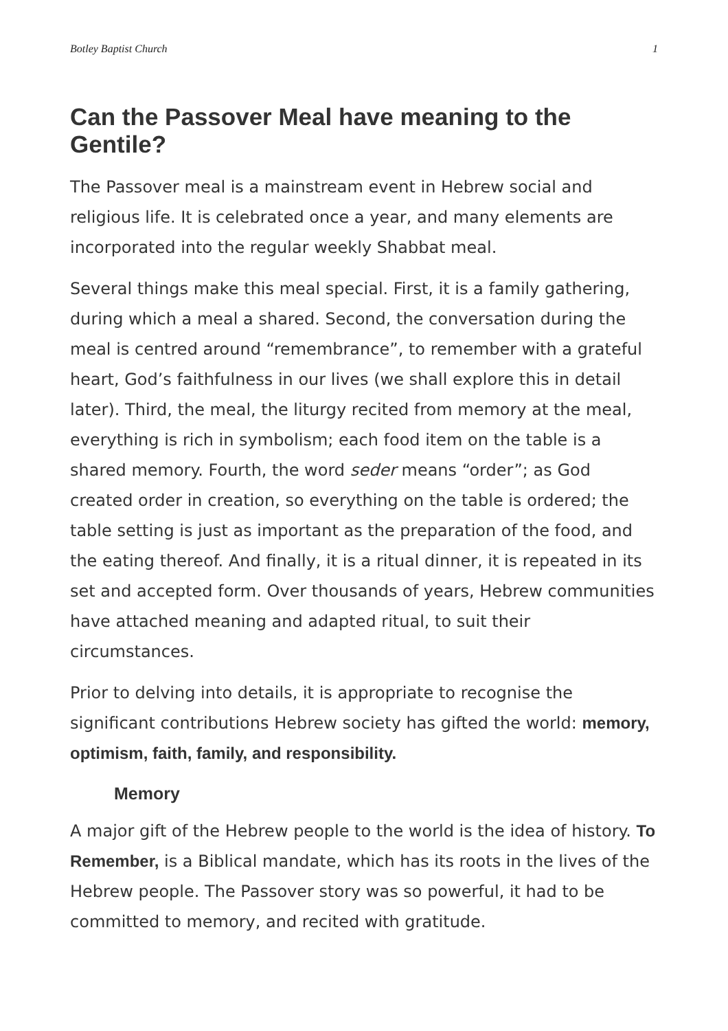Botley Baptist Church 1
Can the Passover Meal have meaning to the Gentile?
The Passover meal is a mainstream event in Hebrew social and religious life. It is celebrated once a year, and many elements are incorporated into the regular weekly Shabbat meal.
Several things make this meal special. First, it is a family gathering, during which a meal a shared. Second, the conversation during the meal is centred around “remembrance”, to remember with a grateful heart, God’s faithfulness in our lives (we shall explore this in detail later). Third, the meal, the liturgy recited from memory at the meal, everything is rich in symbolism; each food item on the table is a shared memory. Fourth, the word seder means “order”; as God created order in creation, so everything on the table is ordered; the table setting is just as important as the preparation of the food, and the eating thereof. And finally, it is a ritual dinner, it is repeated in its set and accepted form. Over thousands of years, Hebrew communities have attached meaning and adapted ritual, to suit their circumstances.
Prior to delving into details, it is appropriate to recognise the significant contributions Hebrew society has gifted the world: memory, optimism, faith, family, and responsibility.
Memory
A major gift of the Hebrew people to the world is the idea of history. To Remember, is a Biblical mandate, which has its roots in the lives of the Hebrew people. The Passover story was so powerful, it had to be committed to memory, and recited with gratitude.